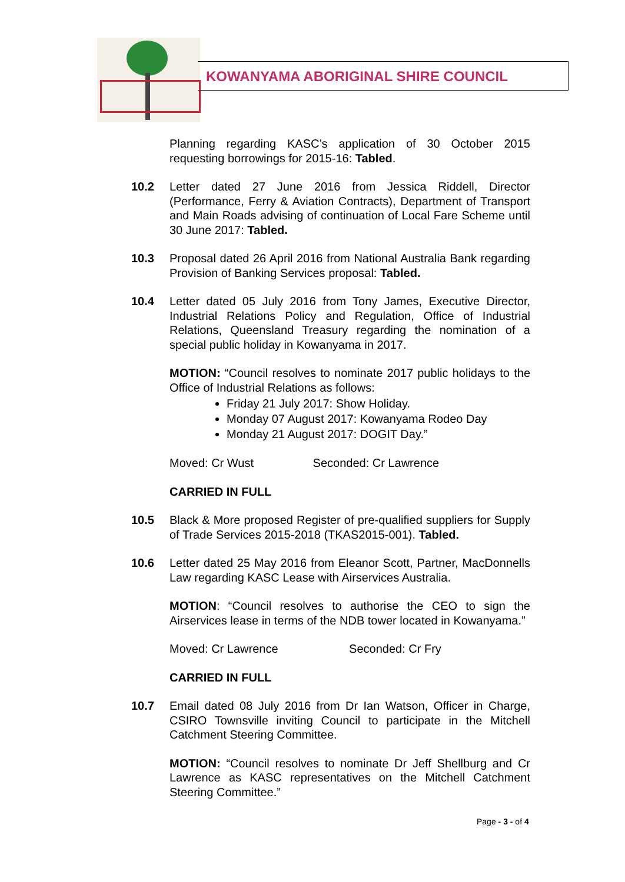KOWANYAMA ABORIGINAL SHIRE COUNCIL
Planning regarding KASC’s application of 30 October 2015 requesting borrowings for 2015-16: Tabled.
10.2 Letter dated 27 June 2016 from Jessica Riddell, Director (Performance, Ferry & Aviation Contracts), Department of Transport and Main Roads advising of continuation of Local Fare Scheme until 30 June 2017: Tabled.
10.3 Proposal dated 26 April 2016 from National Australia Bank regarding Provision of Banking Services proposal: Tabled.
10.4 Letter dated 05 July 2016 from Tony James, Executive Director, Industrial Relations Policy and Regulation, Office of Industrial Relations, Queensland Treasury regarding the nomination of a special public holiday in Kowanyama in 2017.
MOTION: “Council resolves to nominate 2017 public holidays to the Office of Industrial Relations as follows:
Friday 21 July 2017: Show Holiday.
Monday 07 August 2017: Kowanyama Rodeo Day
Monday 21 August 2017: DOGIT Day.”
Moved: Cr Wust Seconded: Cr Lawrence
CARRIED IN FULL
10.5 Black & More proposed Register of pre-qualified suppliers for Supply of Trade Services 2015-2018 (TKAS2015-001). Tabled.
10.6 Letter dated 25 May 2016 from Eleanor Scott, Partner, MacDonnells Law regarding KASC Lease with Airservices Australia.
MOTION: “Council resolves to authorise the CEO to sign the Airservices lease in terms of the NDB tower located in Kowanyama.”
Moved: Cr Lawrence Seconded: Cr Fry
CARRIED IN FULL
10.7 Email dated 08 July 2016 from Dr Ian Watson, Officer in Charge, CSIRO Townsville inviting Council to participate in the Mitchell Catchment Steering Committee.
MOTION: “Council resolves to nominate Dr Jeff Shellburg and Cr Lawrence as KASC representatives on the Mitchell Catchment Steering Committee.”
Page - 3 - of 4